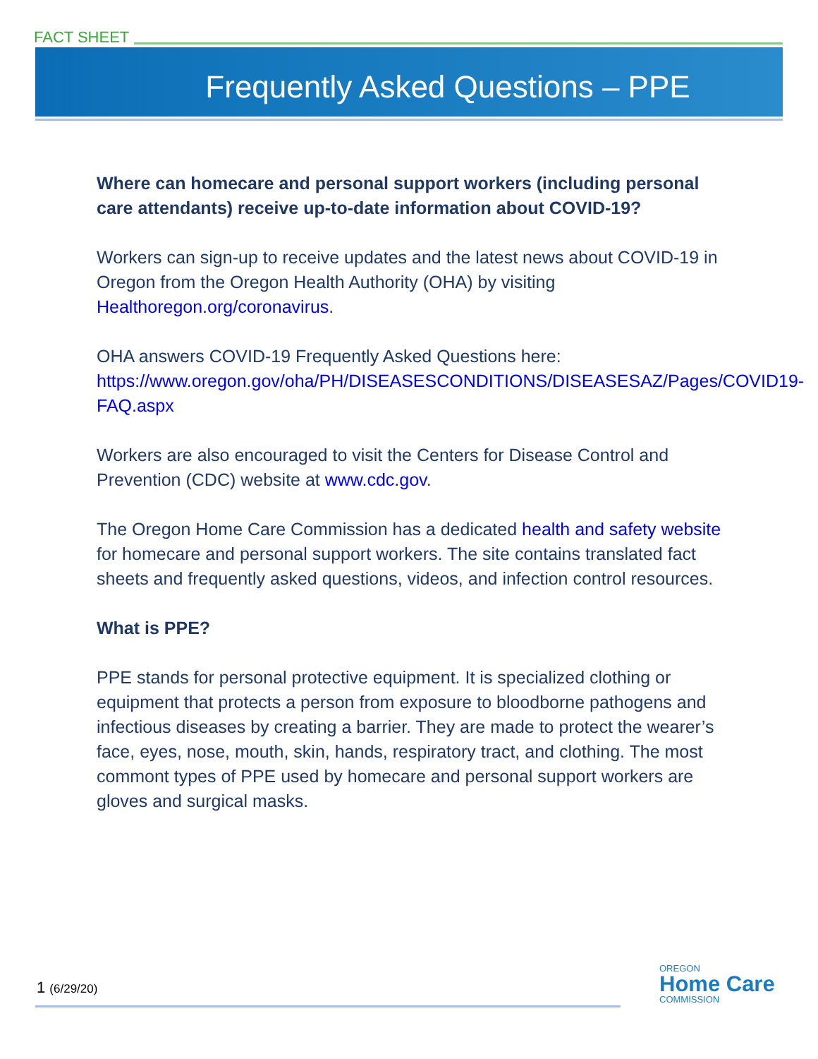FACT SHEET
Frequently Asked Questions – PPE
Where can homecare and personal support workers (including personal care attendants) receive up-to-date information about COVID-19?
Workers can sign-up to receive updates and the latest news about COVID-19 in Oregon from the Oregon Health Authority (OHA) by visiting Healthoregon.org/coronavirus.
OHA answers COVID-19 Frequently Asked Questions here: https://www.oregon.gov/oha/PH/DISEASESCONDITIONS/DISEASESAZ/Pages/COVID19-FAQ.aspx
Workers are also encouraged to visit the Centers for Disease Control and Prevention (CDC) website at www.cdc.gov.
The Oregon Home Care Commission has a dedicated health and safety website for homecare and personal support workers. The site contains translated fact sheets and frequently asked questions, videos, and infection control resources.
What is PPE?
PPE stands for personal protective equipment. It is specialized clothing or equipment that protects a person from exposure to bloodborne pathogens and infectious diseases by creating a barrier. They are made to protect the wearer’s face, eyes, nose, mouth, skin, hands, respiratory tract, and clothing. The most commont types of PPE used by homecare and personal support workers are gloves and surgical masks.
1 (6/29/20) OREGON
Home Care
COMMISSION